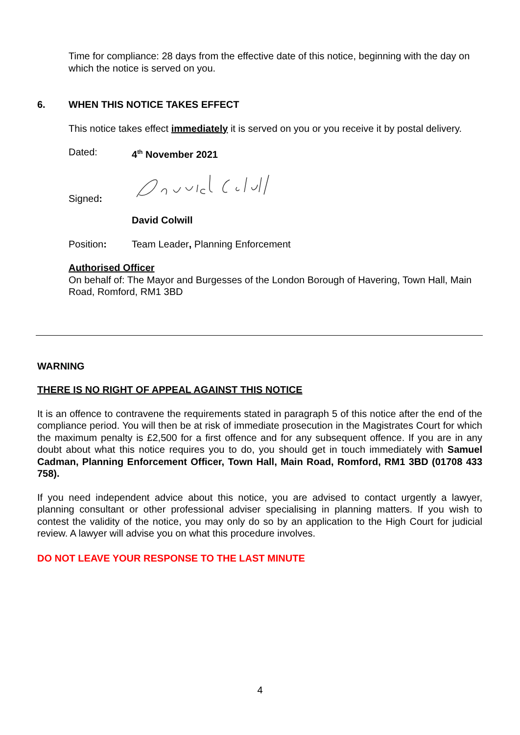Time for compliance: 28 days from the effective date of this notice, beginning with the day on which the notice is served on you.
6. WHEN THIS NOTICE TAKES EFFECT
This notice takes effect immediately it is served on you or you receive it by postal delivery.
Dated: 4<sup>th</sup> November 2021
Signed:
David Colwill
Position: Team Leader, Planning Enforcement
Authorised Officer
On behalf of: The Mayor and Burgesses of the London Borough of Havering, Town Hall, Main Road, Romford, RM1 3BD
WARNING
THERE IS NO RIGHT OF APPEAL AGAINST THIS NOTICE
It is an offence to contravene the requirements stated in paragraph 5 of this notice after the end of the compliance period. You will then be at risk of immediate prosecution in the Magistrates Court for which the maximum penalty is £2,500 for a first offence and for any subsequent offence. If you are in any doubt about what this notice requires you to do, you should get in touch immediately with Samuel Cadman, Planning Enforcement Officer, Town Hall, Main Road, Romford, RM1 3BD (01708 433 758).
If you need independent advice about this notice, you are advised to contact urgently a lawyer, planning consultant or other professional adviser specialising in planning matters. If you wish to contest the validity of the notice, you may only do so by an application to the High Court for judicial review. A lawyer will advise you on what this procedure involves.
DO NOT LEAVE YOUR RESPONSE TO THE LAST MINUTE
4